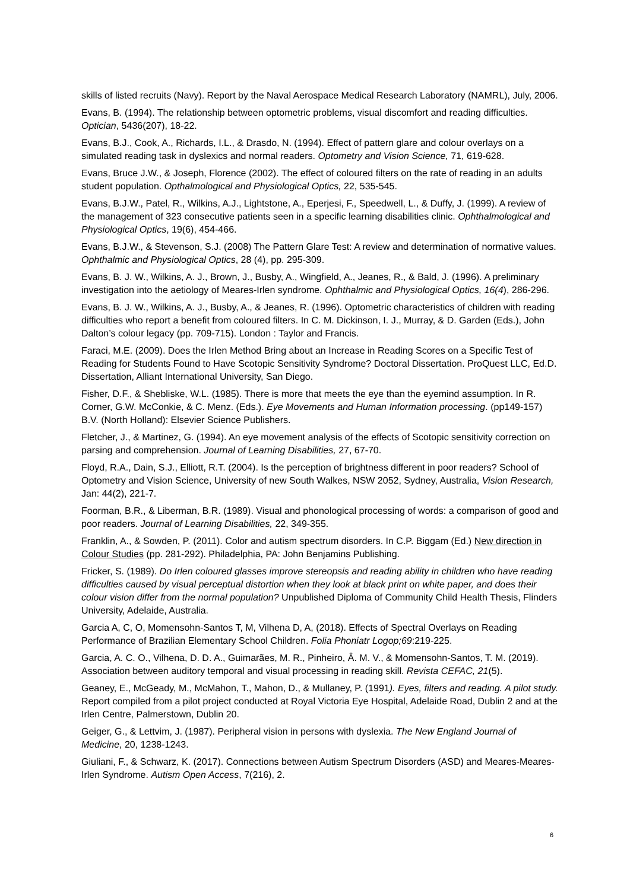skills of listed recruits (Navy). Report by the Naval Aerospace Medical Research Laboratory (NAMRL), July, 2006.
Evans, B. (1994). The relationship between optometric problems, visual discomfort and reading difficulties. Optician, 5436(207), 18-22.
Evans, B.J., Cook, A., Richards, I.L., & Drasdo, N. (1994). Effect of pattern glare and colour overlays on a simulated reading task in dyslexics and normal readers. Optometry and Vision Science, 71, 619-628.
Evans, Bruce J.W., & Joseph, Florence (2002). The effect of coloured filters on the rate of reading in an adults student population. Opthalmological and Physiological Optics, 22, 535-545.
Evans, B.J.W., Patel, R., Wilkins, A.J., Lightstone, A., Eperjesi, F., Speedwell, L., & Duffy, J. (1999). A review of the management of 323 consecutive patients seen in a specific learning disabilities clinic. Ophthalmological and Physiological Optics, 19(6), 454-466.
Evans, B.J.W., & Stevenson, S.J. (2008) The Pattern Glare Test: A review and determination of normative values. Ophthalmic and Physiological Optics, 28 (4), pp. 295-309.
Evans, B. J. W., Wilkins, A. J., Brown, J., Busby, A., Wingfield, A., Jeanes, R., & Bald, J. (1996). A preliminary investigation into the aetiology of Meares-Irlen syndrome. Ophthalmic and Physiological Optics, 16(4), 286-296.
Evans, B. J. W., Wilkins, A. J., Busby, A., & Jeanes, R. (1996). Optometric characteristics of children with reading difficulties who report a benefit from coloured filters. In C. M. Dickinson, I. J., Murray, & D. Garden (Eds.), John Dalton’s colour legacy (pp. 709-715). London : Taylor and Francis.
Faraci, M.E. (2009). Does the Irlen Method Bring about an Increase in Reading Scores on a Specific Test of Reading for Students Found to Have Scotopic Sensitivity Syndrome? Doctoral Dissertation. ProQuest LLC, Ed.D. Dissertation, Alliant International University, San Diego.
Fisher, D.F., & Shebliske, W.L. (1985). There is more that meets the eye than the eyemind assumption. In R. Corner, G.W. McConkie, & C. Menz. (Eds.). Eye Movements and Human Information processing. (pp149-157) B.V. (North Holland): Elsevier Science Publishers.
Fletcher, J., & Martinez, G. (1994). An eye movement analysis of the effects of Scotopic sensitivity correction on parsing and comprehension. Journal of Learning Disabilities, 27, 67-70.
Floyd, R.A., Dain, S.J., Elliott, R.T. (2004). Is the perception of brightness different in poor readers? School of Optometry and Vision Science, University of new South Walkes, NSW 2052, Sydney, Australia, Vision Research, Jan: 44(2), 221-7.
Foorman, B.R., & Liberman, B.R. (1989). Visual and phonological processing of words: a comparison of good and poor readers. Journal of Learning Disabilities, 22, 349-355.
Franklin, A., & Sowden, P. (2011). Color and autism spectrum disorders. In C.P. Biggam (Ed.) New direction in Colour Studies (pp. 281-292). Philadelphia, PA: John Benjamins Publishing.
Fricker, S. (1989). Do Irlen coloured glasses improve stereopsis and reading ability in children who have reading difficulties caused by visual perceptual distortion when they look at black print on white paper, and does their colour vision differ from the normal population? Unpublished Diploma of Community Child Health Thesis, Flinders University, Adelaide, Australia.
Garcia A, C, O, Momensohn-Santos T, M, Vilhena D, A, (2018). Effects of Spectral Overlays on Reading Performance of Brazilian Elementary School Children. Folia Phoniatr Logop;69:219-225.
Garcia, A. C. O., Vilhena, D. D. A., Guimarães, M. R., Pinheiro, Â. M. V., & Momensohn-Santos, T. M. (2019). Association between auditory temporal and visual processing in reading skill. Revista CEFAC, 21(5).
Geaney, E., McGeady, M., McMahon, T., Mahon, D., & Mullaney, P. (1991). Eyes, filters and reading. A pilot study. Report compiled from a pilot project conducted at Royal Victoria Eye Hospital, Adelaide Road, Dublin 2 and at the Irlen Centre, Palmerstown, Dublin 20.
Geiger, G., & Lettvim, J. (1987). Peripheral vision in persons with dyslexia. The New England Journal of Medicine, 20, 1238-1243.
Giuliani, F., & Schwarz, K. (2017). Connections between Autism Spectrum Disorders (ASD) and Meares-Meares-Irlen Syndrome. Autism Open Access, 7(216), 2.
6